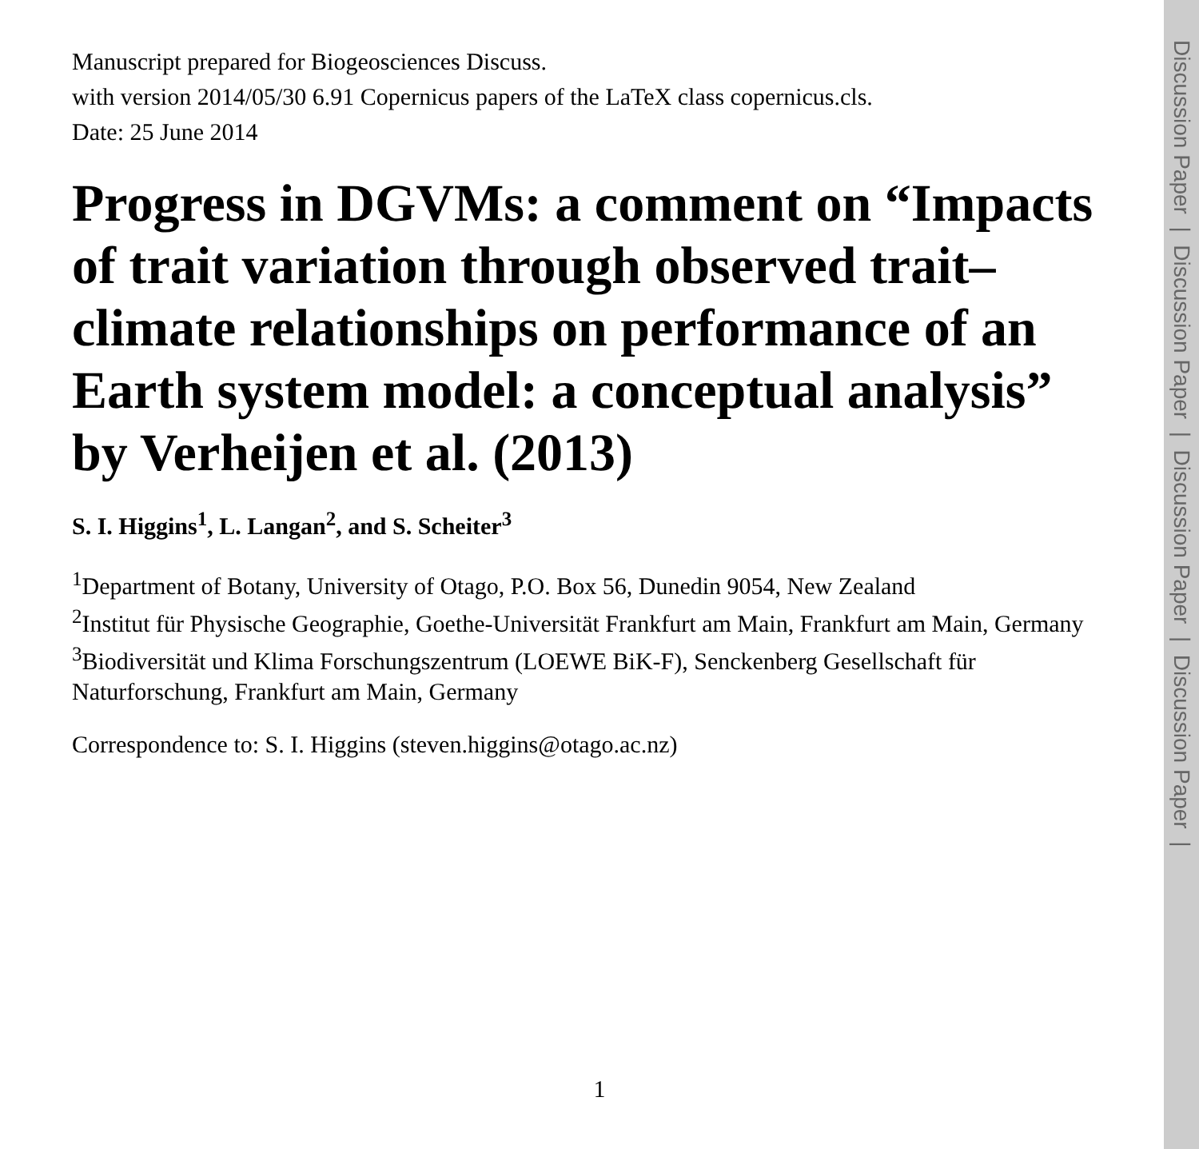Manuscript prepared for Biogeosciences Discuss.
with version 2014/05/30 6.91 Copernicus papers of the LaTeX class copernicus.cls.
Date: 25 June 2014
Progress in DGVMs: a comment on “Impacts of trait variation through observed trait–climate relationships on performance of an Earth system model: a conceptual analysis” by Verheijen et al. (2013)
S. I. Higgins<sup>1</sup>, L. Langan<sup>2</sup>, and S. Scheiter<sup>3</sup>
<sup>1</sup> Department of Botany, University of Otago, P.O. Box 56, Dunedin 9054, New Zealand
<sup>2</sup> Institut für Physische Geographie, Goethe-Universität Frankfurt am Main, Frankfurt am Main, Germany
<sup>3</sup> Biodiversität und Klima Forschungszentrum (LOEWE BiK-F), Senckenberg Gesellschaft für Naturforschung, Frankfurt am Main, Germany
Correspondence to: S. I. Higgins (steven.higgins@otago.ac.nz)
1
Discussion Paper | Discussion Paper | Discussion Paper | Discussion Paper |